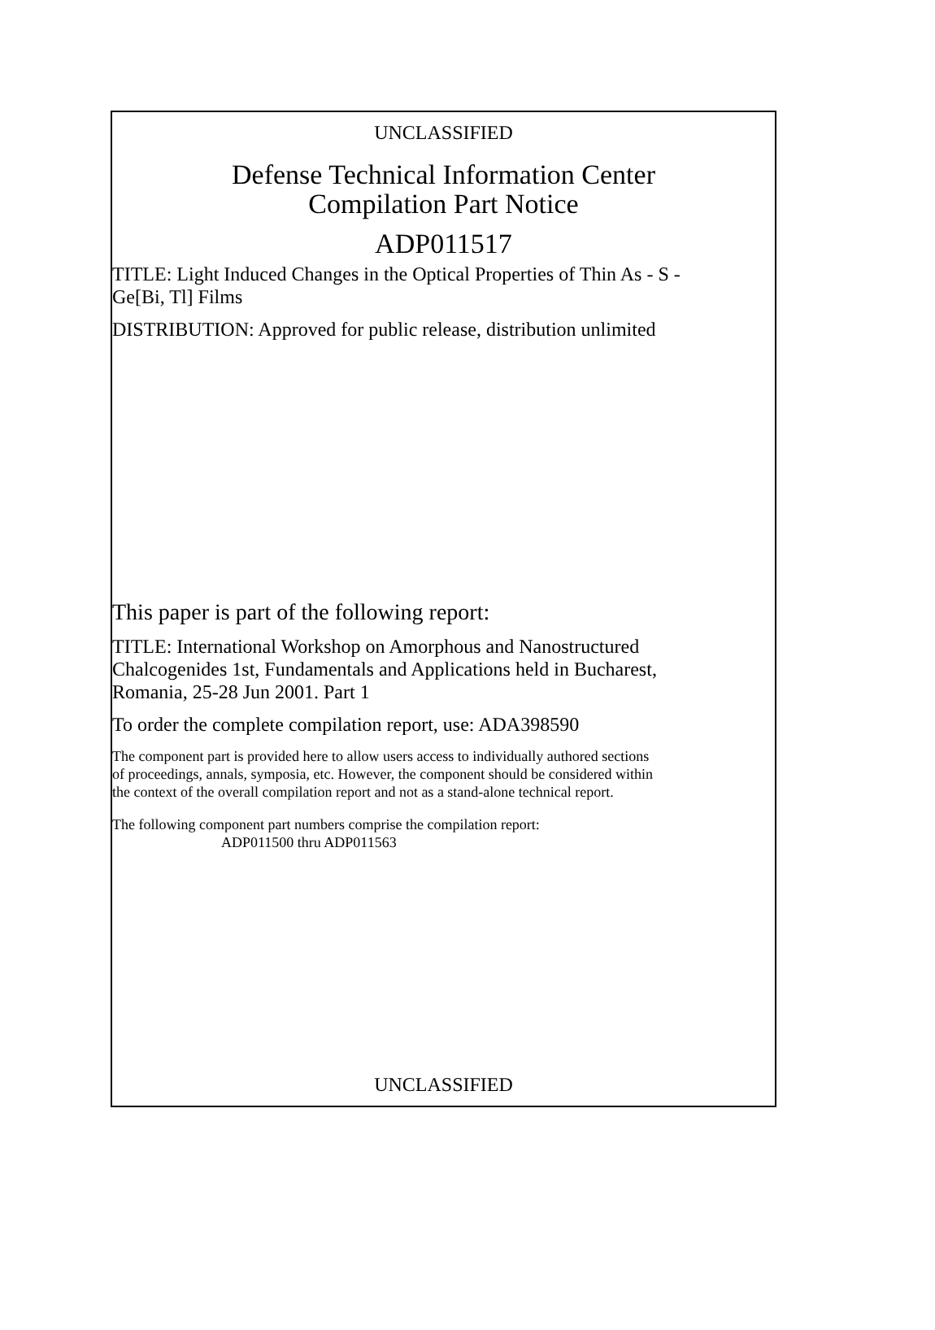UNCLASSIFIED
Defense Technical Information Center
Compilation Part Notice
ADP011517
TITLE: Light Induced Changes in the Optical Properties of Thin As - S -
Ge[Bi, Tl] Films
DISTRIBUTION: Approved for public release, distribution unlimited
This paper is part of the following report:
TITLE: International Workshop on Amorphous and Nanostructured
Chalcogenides 1st, Fundamentals and Applications held in Bucharest,
Romania, 25-28 Jun 2001. Part 1
To order the complete compilation report, use: ADA398590
The component part is provided here to allow users access to individually authored sections
of proceedings, annals, symposia, etc. However, the component should be considered within
the context of the overall compilation report and not as a stand-alone technical report.
The following component part numbers comprise the compilation report:
ADP011500 thru ADP011563
UNCLASSIFIED